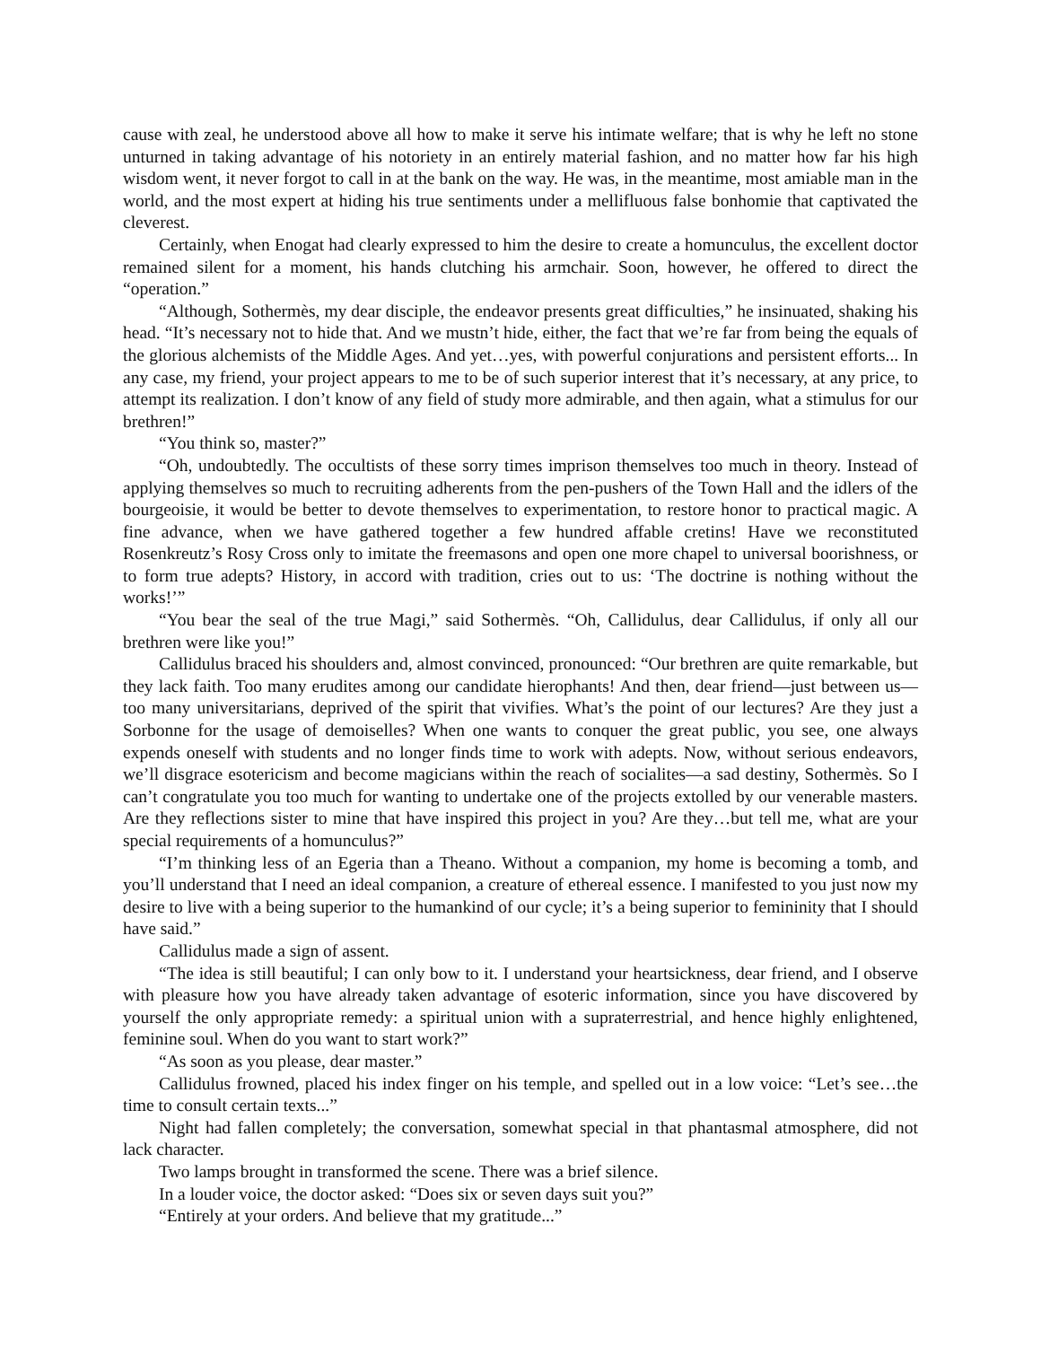cause with zeal, he understood above all how to make it serve his intimate welfare; that is why he left no stone unturned in taking advantage of his notoriety in an entirely material fashion, and no matter how far his high wisdom went, it never forgot to call in at the bank on the way. He was, in the meantime, most amiable man in the world, and the most expert at hiding his true sentiments under a mellifluous false bonhomie that captivated the cleverest.
Certainly, when Enogat had clearly expressed to him the desire to create a homunculus, the excellent doctor remained silent for a moment, his hands clutching his armchair. Soon, however, he offered to direct the “operation.”
“Although, Sothermès, my dear disciple, the endeavor presents great difficulties,” he insinuated, shaking his head. “It’s necessary not to hide that. And we mustn’t hide, either, the fact that we’re far from being the equals of the glorious alchemists of the Middle Ages. And yet…yes, with powerful conjurations and persistent efforts... In any case, my friend, your project appears to me to be of such superior interest that it’s necessary, at any price, to attempt its realization. I don’t know of any field of study more admirable, and then again, what a stimulus for our brethren!”
“You think so, master?”
“Oh, undoubtedly. The occultists of these sorry times imprison themselves too much in theory. Instead of applying themselves so much to recruiting adherents from the pen-pushers of the Town Hall and the idlers of the bourgeoisie, it would be better to devote themselves to experimentation, to restore honor to practical magic. A fine advance, when we have gathered together a few hundred affable cretins! Have we reconstituted Rosenkreutz’s Rosy Cross only to imitate the freemasons and open one more chapel to universal boorishness, or to form true adepts? History, in accord with tradition, cries out to us: ‘The doctrine is nothing without the works!’”
“You bear the seal of the true Magi,” said Sothermès. “Oh, Callidulus, dear Callidulus, if only all our brethren were like you!”
Callidulus braced his shoulders and, almost convinced, pronounced: “Our brethren are quite remarkable, but they lack faith. Too many erudites among our candidate hierophants! And then, dear friend—just between us—too many universitarians, deprived of the spirit that vivifies. What’s the point of our lectures? Are they just a Sorbonne for the usage of demoiselles? When one wants to conquer the great public, you see, one always expends oneself with students and no longer finds time to work with adepts. Now, without serious endeavors, we’ll disgrace esotericism and become magicians within the reach of socialites—a sad destiny, Sothermès. So I can’t congratulate you too much for wanting to undertake one of the projects extolled by our venerable masters. Are they reflections sister to mine that have inspired this project in you? Are they…but tell me, what are your special requirements of a homunculus?”
“I’m thinking less of an Egeria than a Theano. Without a companion, my home is becoming a tomb, and you’ll understand that I need an ideal companion, a creature of ethereal essence. I manifested to you just now my desire to live with a being superior to the humankind of our cycle; it’s a being superior to femininity that I should have said.”
Callidulus made a sign of assent.
“The idea is still beautiful; I can only bow to it. I understand your heartsickness, dear friend, and I observe with pleasure how you have already taken advantage of esoteric information, since you have discovered by yourself the only appropriate remedy: a spiritual union with a supraterrestrial, and hence highly enlightened, feminine soul. When do you want to start work?”
“As soon as you please, dear master.”
Callidulus frowned, placed his index finger on his temple, and spelled out in a low voice: “Let’s see…the time to consult certain texts...”
Night had fallen completely; the conversation, somewhat special in that phantasmal atmosphere, did not lack character.
Two lamps brought in transformed the scene. There was a brief silence.
In a louder voice, the doctor asked: “Does six or seven days suit you?”
“Entirely at your orders. And believe that my gratitude...”